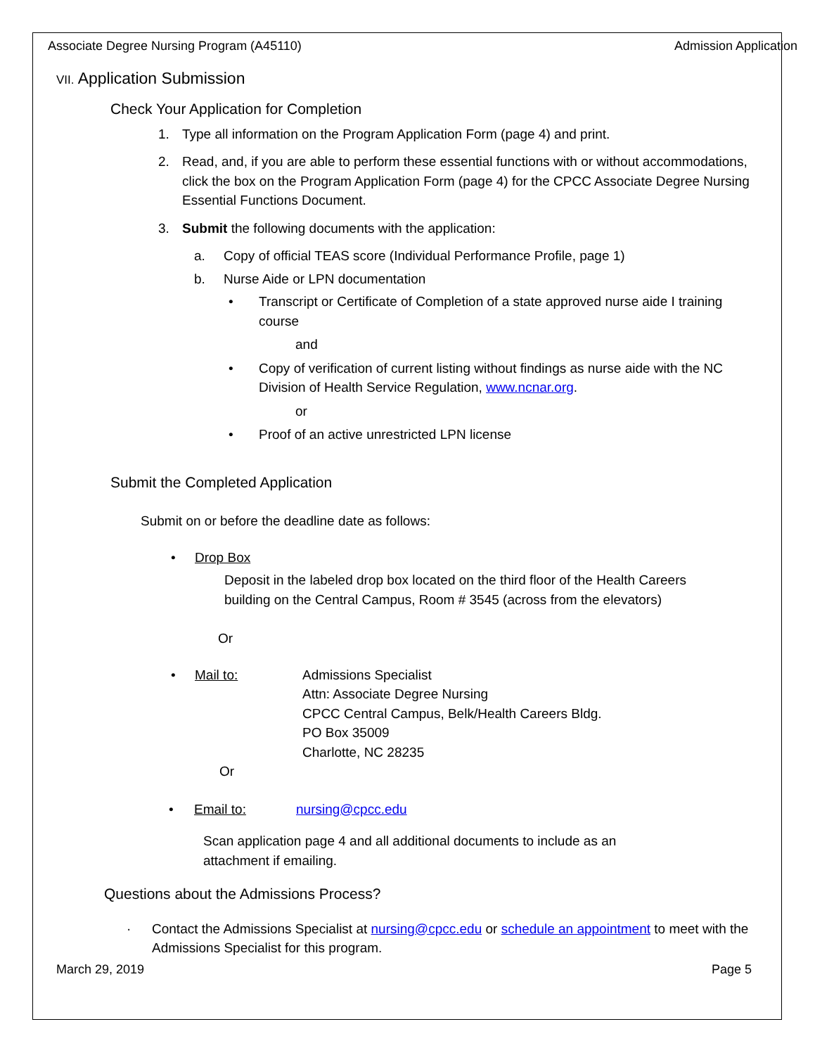Associate Degree Nursing Program (A45110) Admission Application
VII. Application Submission
Check Your Application for Completion
1. Type all information on the Program Application Form (page 4) and print.
2. Read, and, if you are able to perform these essential functions with or without accommodations, click the box on the Program Application Form (page 4) for the CPCC Associate Degree Nursing Essential Functions Document.
3. Submit the following documents with the application:
a. Copy of official TEAS score (Individual Performance Profile, page 1)
b. Nurse Aide or LPN documentation
• Transcript or Certificate of Completion of a state approved nurse aide I training course
and
• Copy of verification of current listing without findings as nurse aide with the NC Division of Health Service Regulation, www.ncnar.org.
or
• Proof of an active unrestricted LPN license
Submit the Completed Application
Submit on or before the deadline date as follows:
• Drop Box
Deposit in the labeled drop box located on the third floor of the Health Careers building on the Central Campus, Room # 3545 (across from the elevators)
Or
• Mail to: Admissions Specialist
Attn: Associate Degree Nursing
CPCC Central Campus, Belk/Health Careers Bldg.
PO Box 35009
Charlotte, NC 28235
Or
• Email to: nursing@cpcc.edu
Scan application page 4 and all additional documents to include as an attachment if emailing.
Questions about the Admissions Process?
· Contact the Admissions Specialist at nursing@cpcc.edu or schedule an appointment to meet with the Admissions Specialist for this program.
March 29, 2019 Page 5